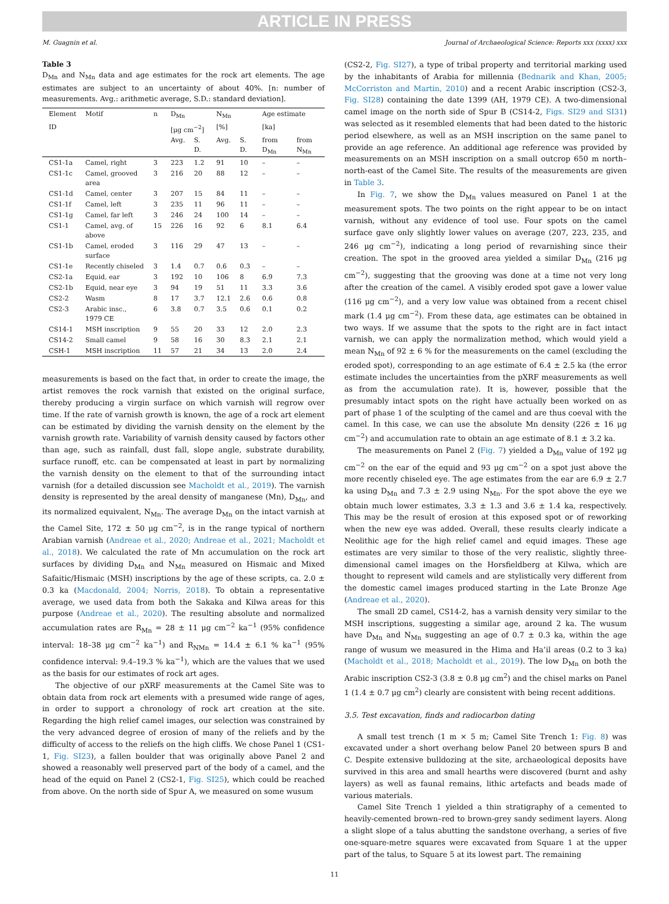ARTICLE IN PRESS
M. Guagnin et al. Journal of Archaeological Science: Reports xxx (xxxx) xxx
Table 3
D<sub>Mn</sub> and N<sub>Mn</sub> data and age estimates for the rock art elements. The age estimates are subject to an uncertainty of about 40%. [n: number of measurements. Avg.: arithmetic average, S.D.: standard deviation].
| Element | Motif | n | D<sub>Mn</sub> | | N<sub>Mn</sub> | | Age estimate | |
| --- | --- | --- | --- | --- | --- | --- | --- | --- |
| ID | | | [μg cm<sup>−2</sup>] | | [%] | | [ka] | |
| | | | Avg. | S. D. | Avg. | S. D. | from D<sub>Mn</sub> | from N<sub>Mn</sub> |
| CS1-1a | Camel, right | 3 | 223 | 1.2 | 91 | 10 | – | – |
| CS1-1c | Camel, grooved area | 3 | 216 | 20 | 88 | 12 | – | – |
| CS1-1d | Camel, center | 3 | 207 | 15 | 84 | 11 | – | – |
| CS1-1f | Camel, left | 3 | 235 | 11 | 96 | 11 | – | – |
| CS1-1g | Camel, far left | 3 | 246 | 24 | 100 | 14 | – | – |
| CS1-1 | Camel, avg. of above | 15 | 226 | 16 | 92 | 6 | 8.1 | 6.4 |
| CS1-1b | Camel, eroded surface | 3 | 116 | 29 | 47 | 13 | – | – |
| CS1-1e | Recently chiseled | 3 | 1.4 | 0.7 | 0.6 | 0.3 | – | – |
| CS2-1a | Equid, ear | 3 | 192 | 10 | 106 | 8 | 6.9 | 7.3 |
| CS2-1b | Equid, near eye | 3 | 94 | 19 | 51 | 11 | 3.3 | 3.6 |
| CS2-2 | Wasm | 8 | 17 | 3.7 | 12.1 | 2.6 | 0.6 | 0.8 |
| CS2-3 | Arabic insc., 1979 CE | 6 | 3.8 | 0.7 | 3.5 | 0.6 | 0.1 | 0.2 |
| CS14-1 | MSH inscription | 9 | 55 | 20 | 33 | 12 | 2.0 | 2.3 |
| CS14-2 | Small camel | 9 | 58 | 16 | 30 | 8.3 | 2.1 | 2.1 |
| CSH-1 | MSH inscription | 11 | 57 | 21 | 34 | 13 | 2.0 | 2.4 |
measurements is based on the fact that, in order to create the image, the artist removes the rock varnish that existed on the original surface, thereby producing a virgin surface on which varnish will regrow over time. If the rate of varnish growth is known, the age of a rock art element can be estimated by dividing the varnish density on the element by the varnish growth rate. Variability of varnish density caused by factors other than age, such as rainfall, dust fall, slope angle, substrate durability, surface runoff, etc. can be compensated at least in part by normalizing the varnish density on the element to that of the surrounding intact varnish (for a detailed discussion see Macholdt et al., 2019). The varnish density is represented by the areal density of manganese (Mn), D<sub>Mn</sub>, and its normalized equivalent, N<sub>Mn</sub>. The average D<sub>Mn</sub> on the intact varnish at the Camel Site, 172 ± 50 μg cm<sup>−2</sup>, is in the range typical of northern Arabian varnish (Andreae et al., 2020; Andreae et al., 2021; Macholdt et al., 2018). We calculated the rate of Mn accumulation on the rock art surfaces by dividing D<sub>Mn</sub> and N<sub>Mn</sub> measured on Hismaic and Mixed Safaitic/Hismaic (MSH) inscriptions by the age of these scripts, ca. 2.0 ± 0.3 ka (Macdonald, 2004; Norris, 2018). To obtain a representative average, we used data from both the Sakaka and Kilwa areas for this purpose (Andreae et al., 2020). The resulting absolute and normalized accumulation rates are R<sub>Mn</sub> = 28 ± 11 μg cm<sup>−2</sup> ka<sup>−1</sup> (95% confidence interval: 18–38 μg cm<sup>−2</sup> ka<sup>−1</sup>) and R<sub>NMn</sub> = 14.4 ± 6.1 % ka<sup>−1</sup> (95% confidence interval: 9.4–19.3 % ka<sup>−1</sup>), which are the values that we used as the basis for our estimates of rock art ages.
The objective of our pXRF measurements at the Camel Site was to obtain data from rock art elements with a presumed wide range of ages, in order to support a chronology of rock art creation at the site. Regarding the high relief camel images, our selection was constrained by the very advanced degree of erosion of many of the reliefs and by the difficulty of access to the reliefs on the high cliffs. We chose Panel 1 (CS1-1, Fig. SI23), a fallen boulder that was originally above Panel 2 and showed a reasonably well preserved part of the body of a camel, and the head of the equid on Panel 2 (CS2-1, Fig. SI25), which could be reached from above. On the north side of Spur A, we measured on some wusum
(CS2-2, Fig. SI27), a type of tribal property and territorial marking used by the inhabitants of Arabia for millennia (Bednarik and Khan, 2005; McCorriston and Martin, 2010) and a recent Arabic inscription (CS2-3, Fig. SI28) containing the date 1399 (AH, 1979 CE). A two-dimensional camel image on the north side of Spur B (CS14-2, Figs. SI29 and SI31) was selected as it resembled elements that had been dated to the historic period elsewhere, as well as an MSH inscription on the same panel to provide an age reference. An additional age reference was provided by measurements on an MSH inscription on a small outcrop 650 m north–north-east of the Camel Site. The results of the measurements are given in Table 3.
In Fig. 7, we show the D<sub>Mn</sub> values measured on Panel 1 at the measurement spots. The two points on the right appear to be on intact varnish, without any evidence of tool use. Four spots on the camel surface gave only slightly lower values on average (207, 223, 235, and 246 μg cm<sup>−2</sup>), indicating a long period of revarnishing since their creation. The spot in the grooved area yielded a similar D<sub>Mn</sub> (216 μg cm<sup>−2</sup>), suggesting that the grooving was done at a time not very long after the creation of the camel. A visibly eroded spot gave a lower value (116 μg cm<sup>−2</sup>), and a very low value was obtained from a recent chisel mark (1.4 μg cm<sup>−2</sup>). From these data, age estimates can be obtained in two ways. If we assume that the spots to the right are in fact intact varnish, we can apply the normalization method, which would yield a mean N<sub>Mn</sub> of 92 ± 6 % for the measurements on the camel (excluding the eroded spot), corresponding to an age estimate of 6.4 ± 2.5 ka (the error estimate includes the uncertainties from the pXRF measurements as well as from the accumulation rate). It is, however, possible that the presumably intact spots on the right have actually been worked on as part of phase 1 of the sculpting of the camel and are thus coeval with the camel. In this case, we can use the absolute Mn density (226 ± 16 μg cm<sup>−2</sup>) and accumulation rate to obtain an age estimate of 8.1 ± 3.2 ka.
The measurements on Panel 2 (Fig. 7) yielded a D<sub>Mn</sub> value of 192 μg cm<sup>−2</sup> on the ear of the equid and 93 μg cm<sup>−2</sup> on a spot just above the more recently chiseled eye. The age estimates from the ear are 6.9 ± 2.7 ka using D<sub>Mn</sub> and 7.3 ± 2.9 using N<sub>Mn</sub>. For the spot above the eye we obtain much lower estimates, 3.3 ± 1.3 and 3.6 ± 1.4 ka, respectively. This may be the result of erosion at this exposed spot or of reworking when the new eye was added. Overall, these results clearly indicate a Neolithic age for the high relief camel and equid images. These age estimates are very similar to those of the very realistic, slightly three-dimensional camel images on the Horsfieldberg at Kilwa, which are thought to represent wild camels and are stylistically very different from the domestic camel images produced starting in the Late Bronze Age (Andreae et al., 2020).
The small 2D camel, CS14-2, has a varnish density very similar to the MSH inscriptions, suggesting a similar age, around 2 ka. The wusum have D<sub>Mn</sub> and N<sub>Mn</sub> suggesting an age of 0.7 ± 0.3 ka, within the age range of wusum we measured in the Hima and Ha’il areas (0.2 to 3 ka) (Macholdt et al., 2018; Macholdt et al., 2019). The low D<sub>Mn</sub> on both the Arabic inscription CS2-3 (3.8 ± 0.8 μg cm<sup>2</sup>) and the chisel marks on Panel 1 (1.4 ± 0.7 μg cm<sup>2</sup>) clearly are consistent with being recent additions.
3.5. Test excavation, finds and radiocarbon dating
A small test trench (1 m × 5 m; Camel Site Trench 1: Fig. 8) was excavated under a short overhang below Panel 20 between spurs B and C. Despite extensive bulldozing at the site, archaeological deposits have survived in this area and small hearths were discovered (burnt and ashy layers) as well as faunal remains, lithic artefacts and beads made of various materials.
Camel Site Trench 1 yielded a thin stratigraphy of a cemented to heavily-cemented brown–red to brown-grey sandy sediment layers. Along a slight slope of a talus abutting the sandstone overhang, a series of five one-square-metre squares were excavated from Square 1 at the upper part of the talus, to Square 5 at its lowest part. The remaining
11